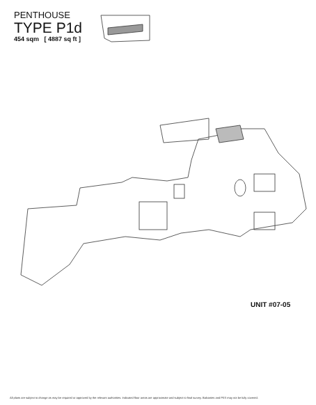PENTHOUSE
TYPE P1d
454 sqm [ 4887 sq ft ]
UNIT #07-05
All plans are subject to change as may be required or approved by the relevant authorities. Indicated floor areas are approximate and subject to final survey. Balconies and PES may not be fully covered.